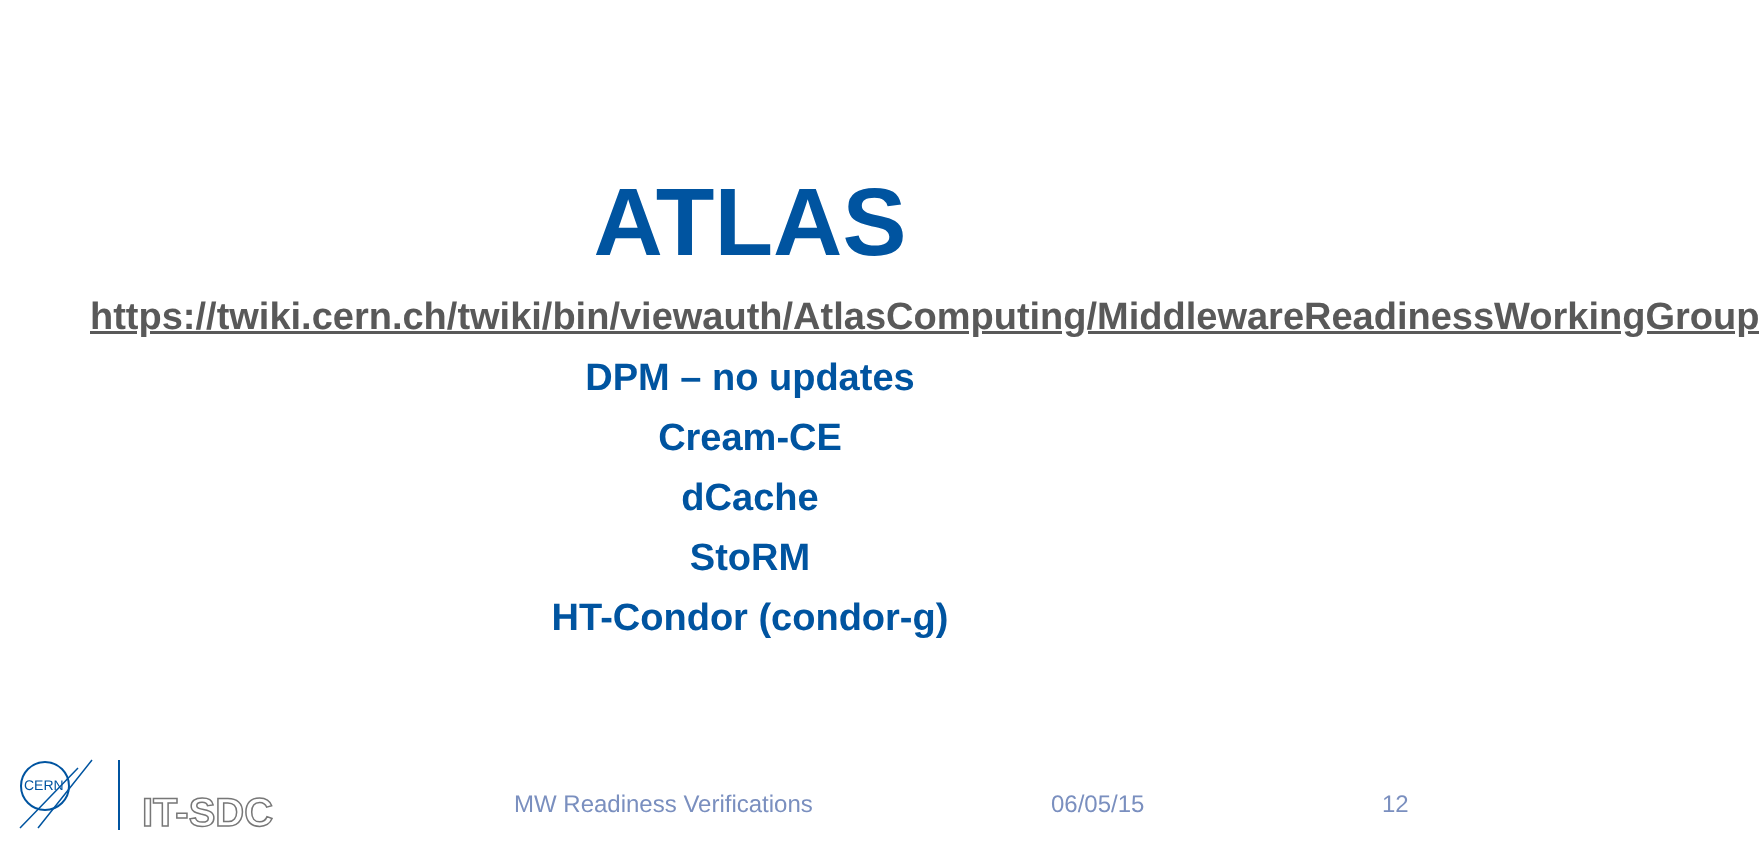ATLAS
https://twiki.cern.ch/twiki/bin/viewauth/AtlasComputing/MiddlewareReadinessWorkingGroup
DPM – no updates
Cream-CE
dCache
StoRM
HT-Condor (condor-g)
CERN
IT-SDC
MW Readiness Verifications 06/05/15 12